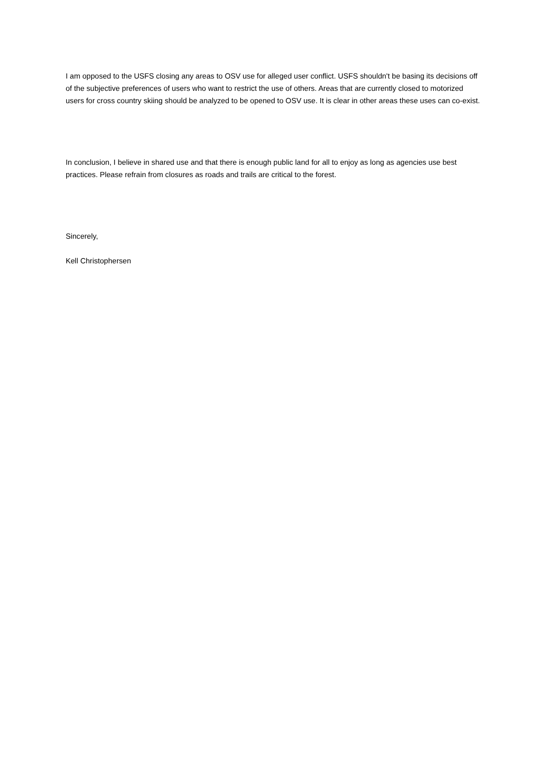I am opposed to the USFS closing any areas to OSV use for alleged user conflict. USFS shouldn't be basing its decisions off of the subjective preferences of users who want to restrict the use of others. Areas that are currently closed to motorized users for cross country skiing should be analyzed to be opened to OSV use. It is clear in other areas these uses can co-exist.
In conclusion, I believe in shared use and that there is enough public land for all to enjoy as long as agencies use best practices. Please refrain from closures as roads and trails are critical to the forest.
Sincerely,
Kell Christophersen